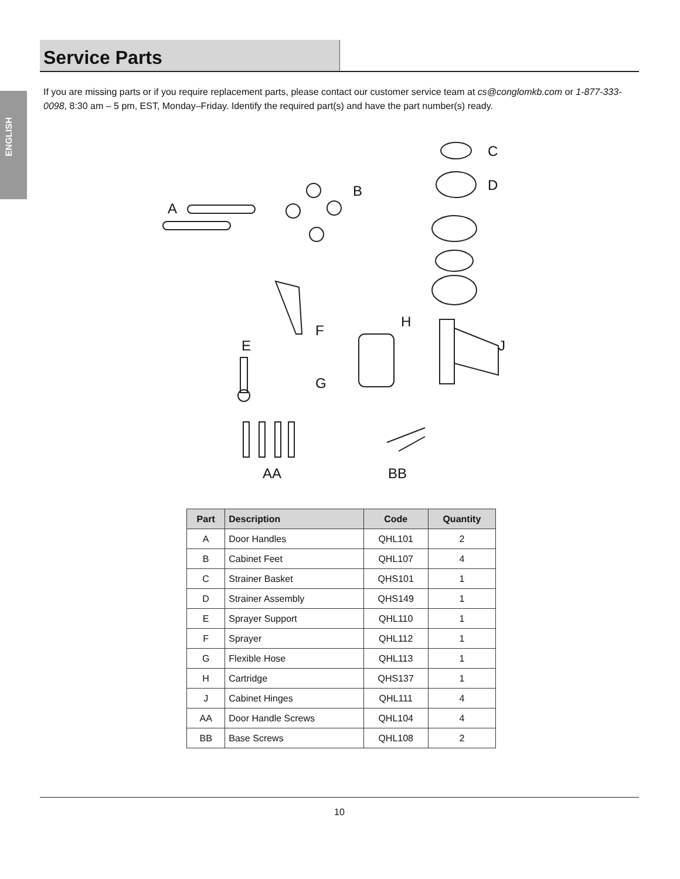ENGLISH
Service Parts
If you are missing parts or if you require replacement parts, please contact our customer service team at cs@conglomkb.com or 1-877-333-0098, 8:30 am – 5 pm, EST, Monday–Friday. Identify the required part(s) and have the part number(s) ready.
A
B
C
D
E
F
G
H
J
AA BB
| Part | Description | Code | Quantity |
| --- | --- | --- | --- |
| A | Door Handles | QHL101 | 2 |
| B | Cabinet Feet | QHL107 | 4 |
| C | Strainer Basket | QHS101 | 1 |
| D | Strainer Assembly | QHS149 | 1 |
| E | Sprayer Support | QHL110 | 1 |
| F | Sprayer | QHL112 | 1 |
| G | Flexible Hose | QHL113 | 1 |
| H | Cartridge | QHS137 | 1 |
| J | Cabinet Hinges | QHL111 | 4 |
| AA | Door Handle Screws | QHL104 | 4 |
| BB | Base Screws | QHL108 | 2 |
10